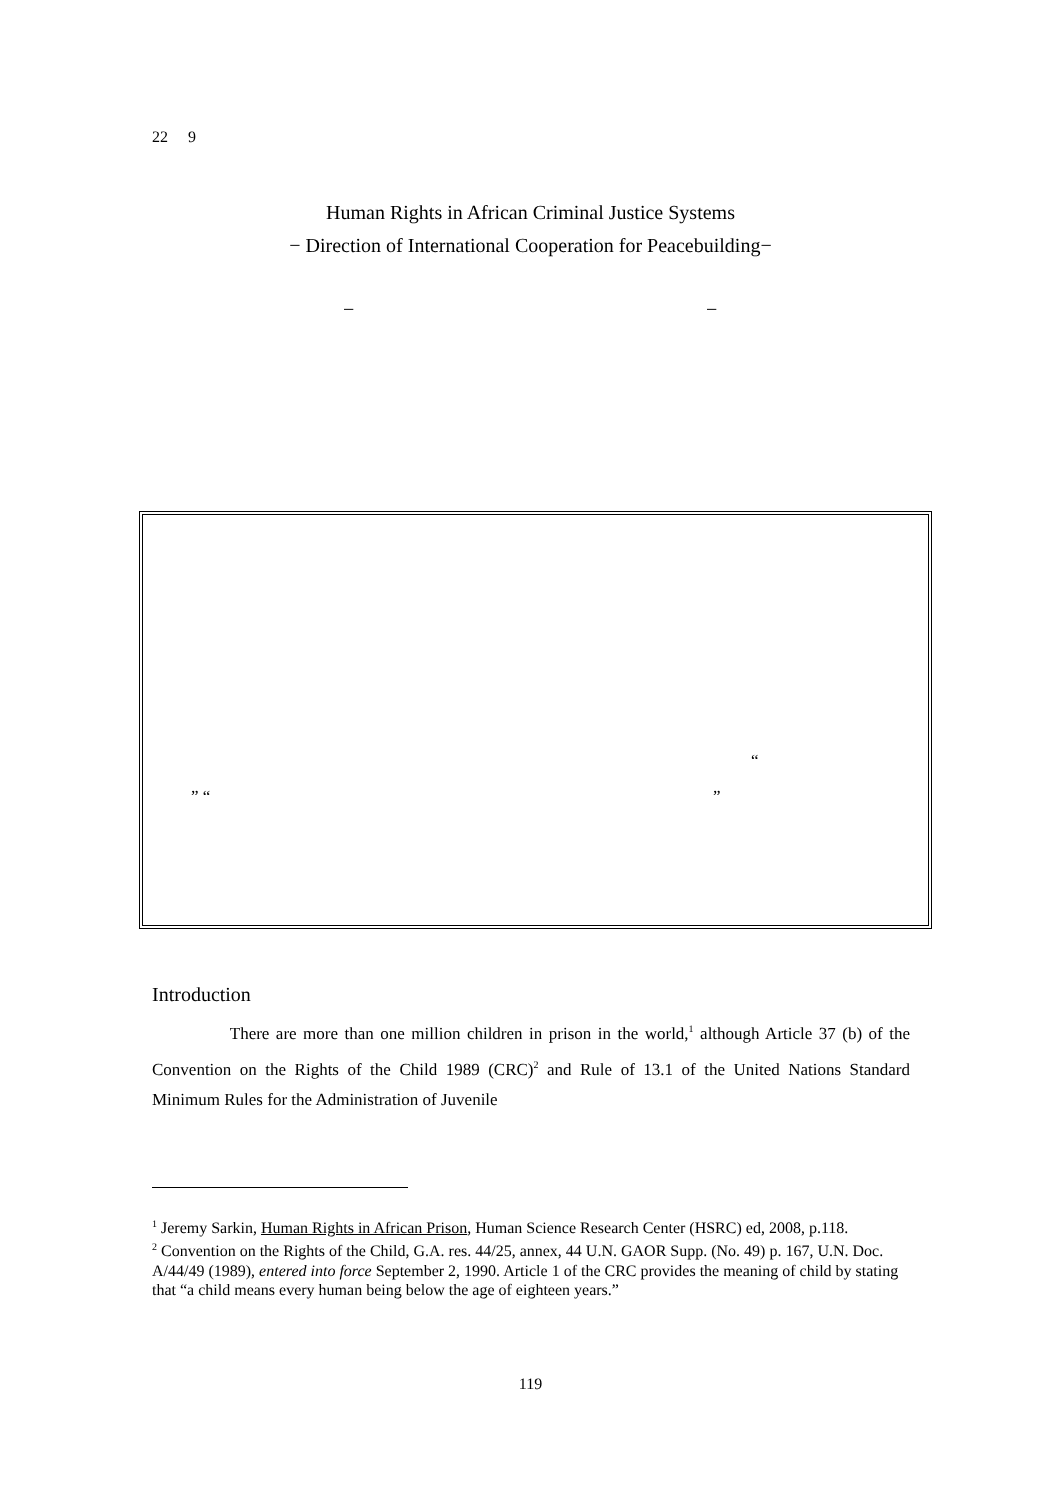22 9
Human Rights in African Criminal Justice Systems
− Direction of International Cooperation for Peacebuilding−
− −
“
” “ ”
Introduction
There are more than one million children in prison in the world,<sup>1</sup> although Article 37 (b) of the Convention on the Rights of the Child 1989 (CRC)<sup>2</sup> and Rule of 13.1 of the United Nations Standard Minimum Rules for the Administration of Juvenile
<sup>1</sup> Jeremy Sarkin, Human Rights in African Prison, Human Science Research Center (HSRC) ed, 2008, p.118.
<sup>2</sup> Convention on the Rights of the Child, G.A. res. 44/25, annex, 44 U.N. GAOR Supp. (No. 49) p. 167, U.N. Doc. A/44/49 (1989), entered into force September 2, 1990. Article 1 of the CRC provides the meaning of child by stating that “a child means every human being below the age of eighteen years.”
119